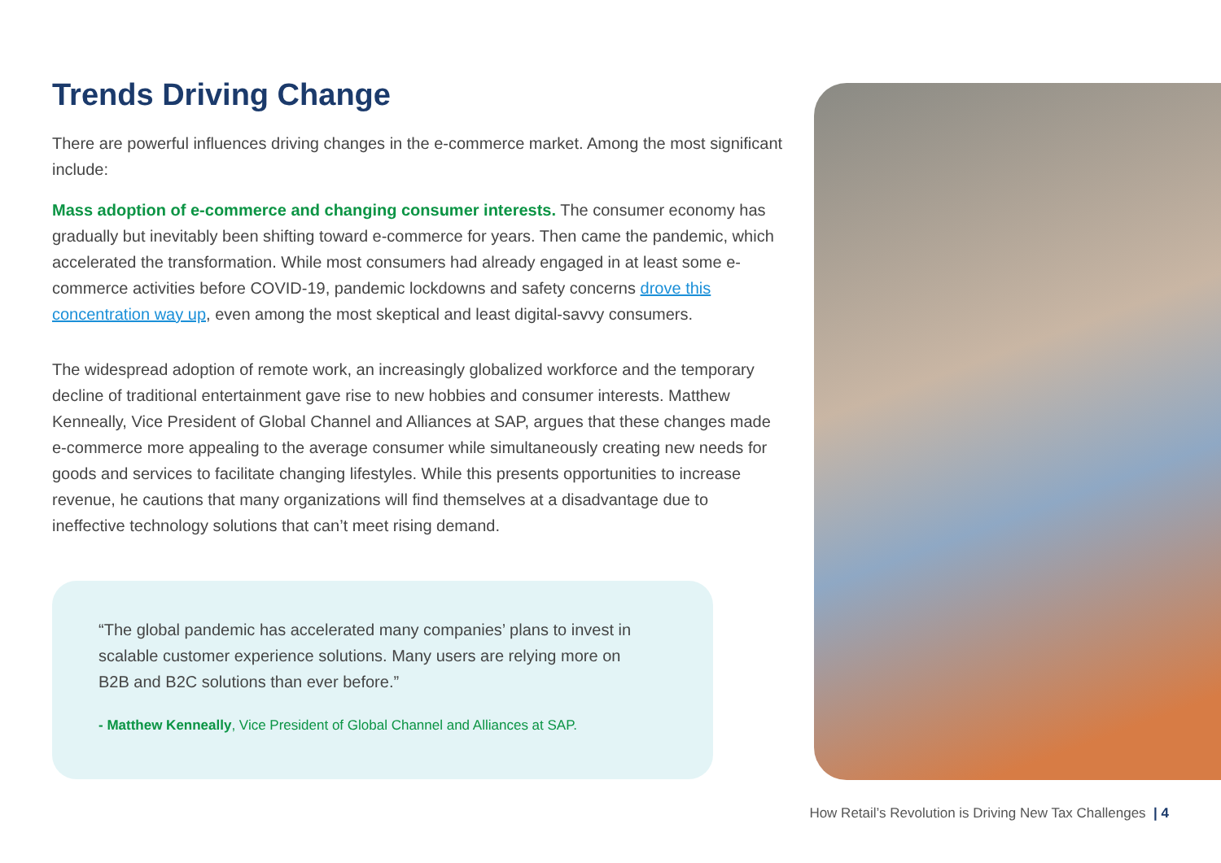Trends Driving Change
There are powerful influences driving changes in the e-commerce market. Among the most significant include:
Mass adoption of e-commerce and changing consumer interests. The consumer economy has gradually but inevitably been shifting toward e-commerce for years. Then came the pandemic, which accelerated the transformation. While most consumers had already engaged in at least some e-commerce activities before COVID-19, pandemic lockdowns and safety concerns drove this concentration way up, even among the most skeptical and least digital-savvy consumers.
The widespread adoption of remote work, an increasingly globalized workforce and the temporary decline of traditional entertainment gave rise to new hobbies and consumer interests. Matthew Kenneally, Vice President of Global Channel and Alliances at SAP, argues that these changes made e-commerce more appealing to the average consumer while simultaneously creating new needs for goods and services to facilitate changing lifestyles. While this presents opportunities to increase revenue, he cautions that many organizations will find themselves at a disadvantage due to ineffective technology solutions that can’t meet rising demand.
“The global pandemic has accelerated many companies’ plans to invest in scalable customer experience solutions. Many users are relying more on B2B and B2C solutions than ever before.”
- Matthew Kenneally, Vice President of Global Channel and Alliances at SAP.
How Retail’s Revolution is Driving New Tax Challenges | 4